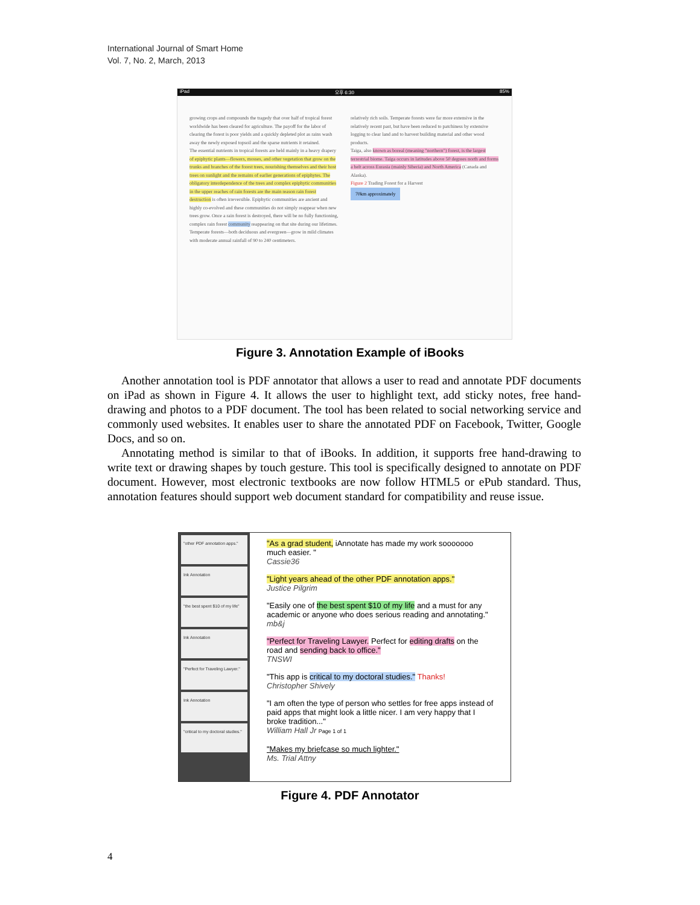International Journal of Smart Home
Vol. 7, No. 2, March, 2013
iPad 오후 6:30 85%
growing crops and compounds the tragedy that over half of tropical forest worldwide has been cleared for agriculture. The payoff for the labor of clearing the forest is poor yields and a quickly depleted plot as rains wash away the newly exposed topsoil and the sparse nutrients it retained.
The essential nutrients in tropical forests are held mainly in a heavy drapery of epiphytic plants—flowers, mosses, and other vegetation that grow on the trunks and branches of the forest trees, nourishing themselves and their host trees on sunlight and the remains of earlier generations of epiphytes. The obligatory interdependence of the trees and complex epiphytic communities in the upper reaches of rain forests are the main reason rain forest destruction is often irreversible. Epiphytic communities are ancient and highly co-evolved and these communities do not simply reappear when new trees grow. Once a rain forest is destroyed, there will be no fully functioning, complex rain forest community reappearing on that site during our lifetimes.
Temperate forests—both deciduous and evergreen—grow in mild climates with moderate annual rainfall of 90 to 240 centimeters.
relatively rich soils. Temperate forests were far more extensive in the relatively recent past, but have been reduced to patchiness by extensive logging to clear land and to harvest building material and other wood products.
Taiga, also known as boreal (meaning "northern") forest, is the largest terrestrial biome. Taiga occurs in latitudes above 50 degrees north and forms a belt across Eurasia (mainly Siberia) and North America (Canada and Alaska).
Figure 2 Trading Forest for a Harvest
70km approximately
Figure 3. Annotation Example of iBooks
Another annotation tool is PDF annotator that allows a user to read and annotate PDF documents on iPad as shown in Figure 4. It allows the user to highlight text, add sticky notes, free hand-drawing and photos to a PDF document. The tool has been related to social networking service and commonly used websites. It enables user to share the annotated PDF on Facebook, Twitter, Google Docs, and so on.
Annotating method is similar to that of iBooks. In addition, it supports free hand-drawing to write text or drawing shapes by touch gesture. This tool is specifically designed to annotate on PDF document. However, most electronic textbooks are now follow HTML5 or ePub standard. Thus, annotation features should support web document standard for compatibility and reuse issue.
"other PDF annotation apps."
Ink Annotation
"the best spent $10 of my life"
Ink Annotation
"Perfect for Traveling Lawyer."
Ink Annotation
"critical to my doctoral studies."
"As a grad student, iAnnotate has made my work sooooooo much easier. "
Cassie36
"Light years ahead of the other PDF annotation apps."
Justice Pilgrim
"Easily one of the best spent $10 of my life and a must for any academic or anyone who does serious reading and annotating."
mb&j
"Perfect for Traveling Lawyer. Perfect for editing drafts on the road and sending back to office."
TNSWI
"This app is critical to my doctoral studies." Thanks!
Christopher Shively
"I am often the type of person who settles for free apps instead of paid apps that might look a little nicer. I am very happy that I broke tradition..."
William Hall Jr Page 1 of 1
"Makes my briefcase so much lighter."
Ms. Trial Attny
Figure 4. PDF Annotator
4